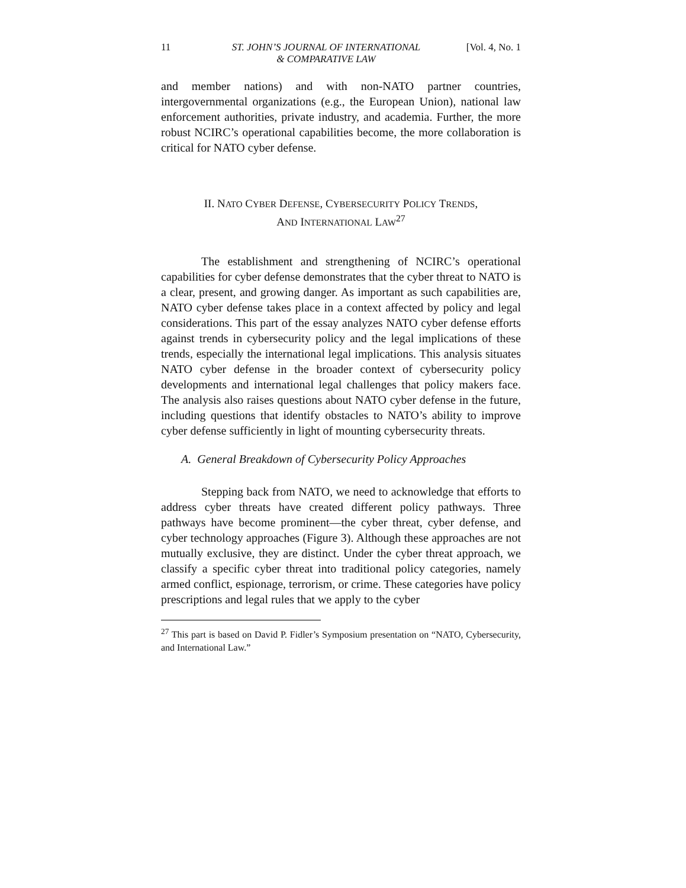11 ST. JOHN’S JOURNAL OF INTERNATIONAL
& COMPARATIVE LAW [Vol. 4, No. 1
and member nations) and with non-NATO partner countries, intergovernmental organizations (e.g., the European Union), national law enforcement authorities, private industry, and academia. Further, the more robust NCIRC’s operational capabilities become, the more collaboration is critical for NATO cyber defense.
II. NATO CYBER DEFENSE, CYBERSECURITY POLICY TRENDS,
AND INTERNATIONAL LAW<sup>27</sup>
The establishment and strengthening of NCIRC’s operational capabilities for cyber defense demonstrates that the cyber threat to NATO is a clear, present, and growing danger. As important as such capabilities are, NATO cyber defense takes place in a context affected by policy and legal considerations. This part of the essay analyzes NATO cyber defense efforts against trends in cybersecurity policy and the legal implications of these trends, especially the international legal implications. This analysis situates NATO cyber defense in the broader context of cybersecurity policy developments and international legal challenges that policy makers face. The analysis also raises questions about NATO cyber defense in the future, including questions that identify obstacles to NATO’s ability to improve cyber defense sufficiently in light of mounting cybersecurity threats.
A. General Breakdown of Cybersecurity Policy Approaches
Stepping back from NATO, we need to acknowledge that efforts to address cyber threats have created different policy pathways. Three pathways have become prominent—the cyber threat, cyber defense, and cyber technology approaches (Figure 3). Although these approaches are not mutually exclusive, they are distinct. Under the cyber threat approach, we classify a specific cyber threat into traditional policy categories, namely armed conflict, espionage, terrorism, or crime. These categories have policy prescriptions and legal rules that we apply to the cyber
<sup>27</sup> This part is based on David P. Fidler’s Symposium presentation on “NATO, Cybersecurity, and International Law.”